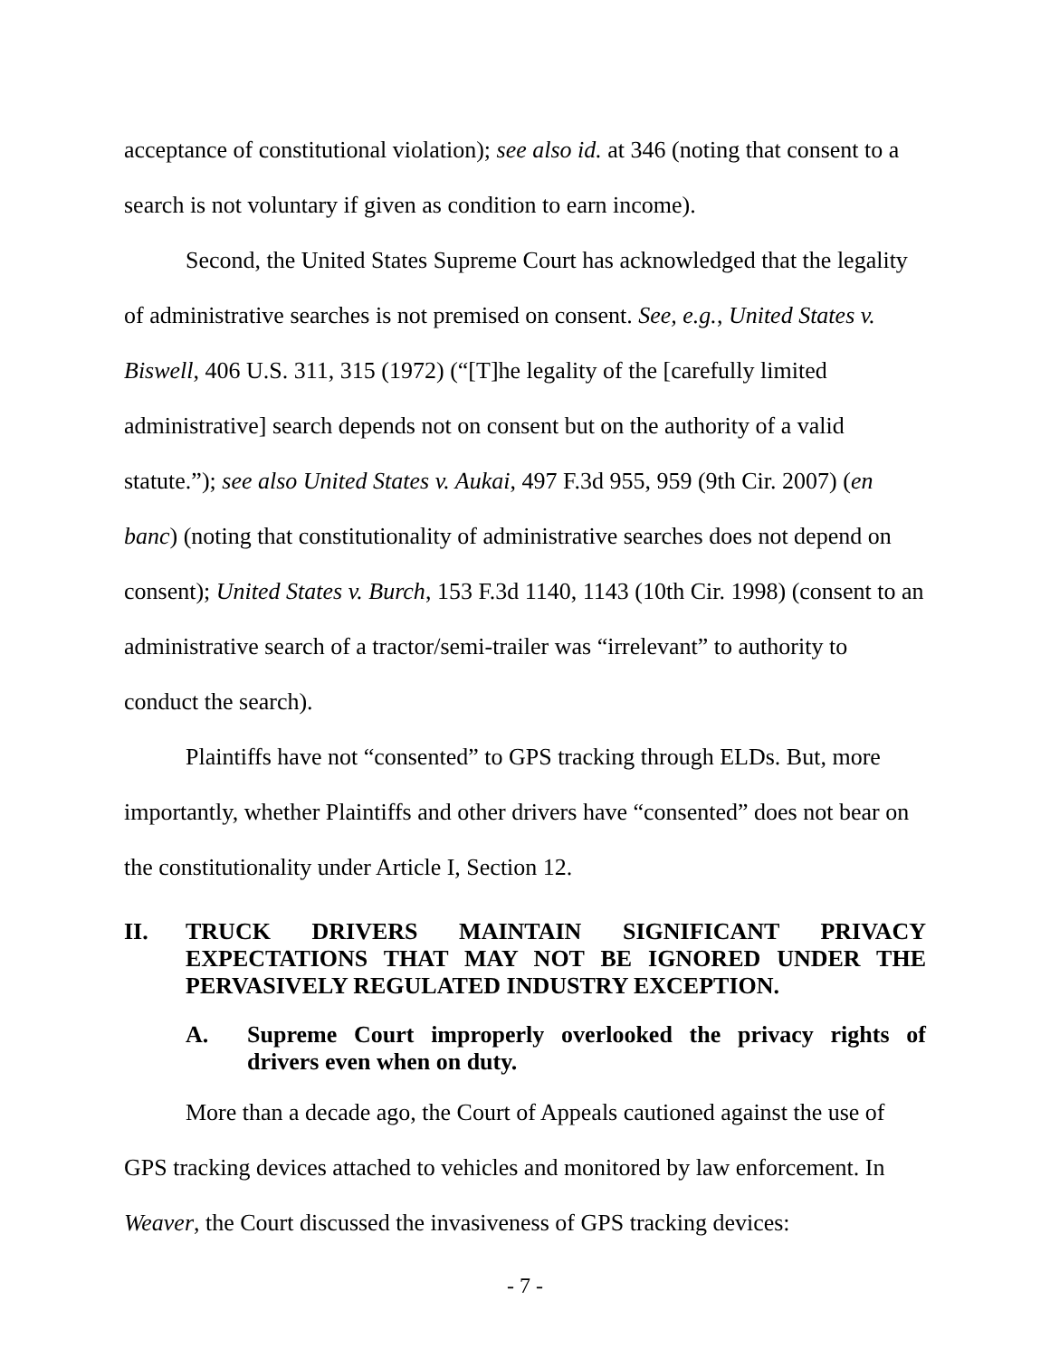acceptance of constitutional violation); see also id. at 346 (noting that consent to a search is not voluntary if given as condition to earn income).
Second, the United States Supreme Court has acknowledged that the legality of administrative searches is not premised on consent. See, e.g., United States v. Biswell, 406 U.S. 311, 315 (1972) (“[T]he legality of the [carefully limited administrative] search depends not on consent but on the authority of a valid statute.”); see also United States v. Aukai, 497 F.3d 955, 959 (9th Cir. 2007) (en banc) (noting that constitutionality of administrative searches does not depend on consent); United States v. Burch, 153 F.3d 1140, 1143 (10th Cir. 1998) (consent to an administrative search of a tractor/semi-trailer was “irrelevant” to authority to conduct the search).
Plaintiffs have not “consented” to GPS tracking through ELDs. But, more importantly, whether Plaintiffs and other drivers have “consented” does not bear on the constitutionality under Article I, Section 12.
II. TRUCK DRIVERS MAINTAIN SIGNIFICANT PRIVACY EXPECTATIONS THAT MAY NOT BE IGNORED UNDER THE PERVASIVELY REGULATED INDUSTRY EXCEPTION.
A. Supreme Court improperly overlooked the privacy rights of drivers even when on duty.
More than a decade ago, the Court of Appeals cautioned against the use of GPS tracking devices attached to vehicles and monitored by law enforcement. In Weaver, the Court discussed the invasiveness of GPS tracking devices:
- 7 -